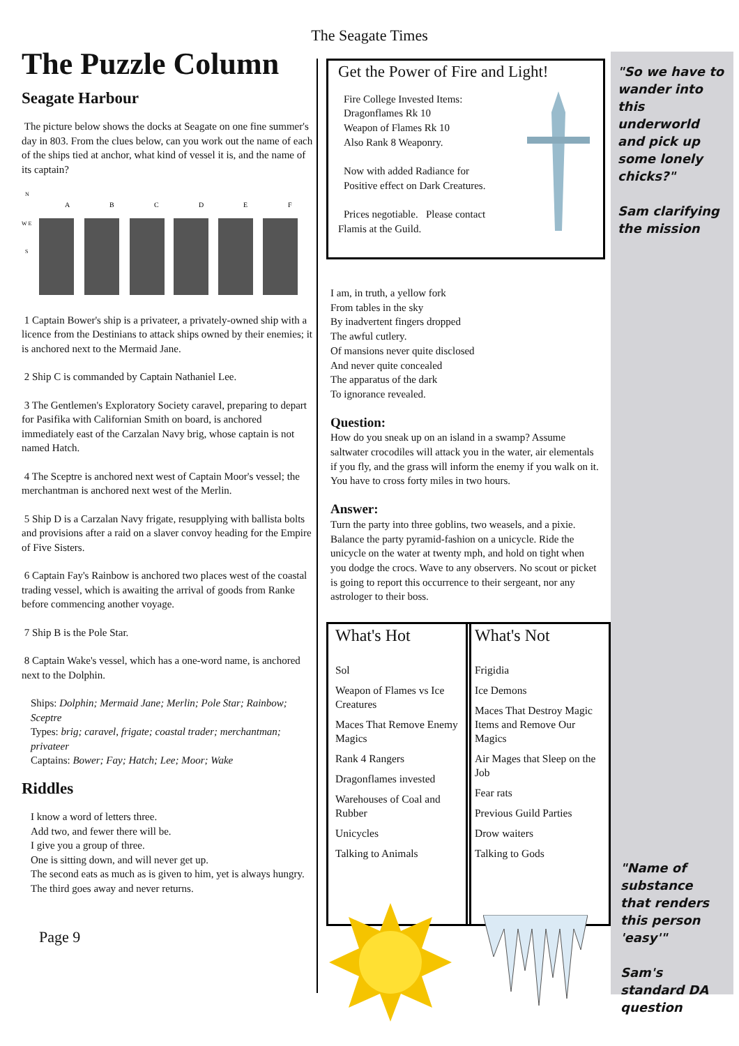The Seagate Times
The Puzzle Column
Seagate Harbour
The picture below shows the docks at Seagate on one fine summer's day in 803. From the clues below, can you work out the name of each of the ships tied at anchor, what kind of vessel it is, and the name of its captain?
N
W E
S
A
B
C
D
E
F
1 Captain Bower's ship is a privateer, a privately-owned ship with a licence from the Destinians to attack ships owned by their enemies; it is anchored next to the Mermaid Jane.
2 Ship C is commanded by Captain Nathaniel Lee.
3 The Gentlemen's Exploratory Society caravel, preparing to depart for Pasifika with Californian Smith on board, is anchored immediately east of the Carzalan Navy brig, whose captain is not named Hatch.
4 The Sceptre is anchored next west of Captain Moor's vessel; the merchantman is anchored next west of the Merlin.
5 Ship D is a Carzalan Navy frigate, resupplying with ballista bolts and provisions after a raid on a slaver convoy heading for the Empire of Five Sisters.
6 Captain Fay's Rainbow is anchored two places west of the coastal trading vessel, which is awaiting the arrival of goods from Ranke before commencing another voyage.
7 Ship B is the Pole Star.
8 Captain Wake's vessel, which has a one-word name, is anchored next to the Dolphin.
Ships: Dolphin; Mermaid Jane; Merlin; Pole Star; Rainbow; Sceptre
Types: brig; caravel, frigate; coastal trader; merchantman; privateer
Captains: Bower; Fay; Hatch; Lee; Moor; Wake
Riddles
I know a word of letters three.
Add two, and fewer there will be.
I give you a group of three.
One is sitting down, and will never get up.
The second eats as much as is given to him, yet is always hungry.
The third goes away and never returns.
Page 9
Get the Power of Fire and Light!
Fire College Invested Items:
Dragonflames Rk 10
Weapon of Flames Rk 10
Also Rank 8 Weaponry.
Now with added Radiance for
Positive effect on Dark Creatures.
Prices negotiable. Please contact
Flamis at the Guild.
I am, in truth, a yellow fork
From tables in the sky
By inadvertent fingers dropped
The awful cutlery.
Of mansions never quite disclosed
And never quite concealed
The apparatus of the dark
To ignorance revealed.
Question:
How do you sneak up on an island in a swamp? Assume saltwater crocodiles will attack you in the water, air elementals if you fly, and the grass will inform the enemy if you walk on it. You have to cross forty miles in two hours.
Answer:
Turn the party into three goblins, two weasels, and a pixie. Balance the party pyramid-fashion on a unicycle. Ride the unicycle on the water at twenty mph, and hold on tight when you dodge the crocs. Wave to any observers. No scout or picket is going to report this occurrence to their sergeant, nor any astrologer to their boss.
What's Hot
Sol
Weapon of Flames vs Ice Creatures
Maces That Remove Enemy Magics
Rank 4 Rangers
Dragonflames invested
Warehouses of Coal and Rubber
Unicycles
Talking to Animals
What's Not
Frigidia
Ice Demons
Maces That Destroy Magic Items and Remove Our Magics
Air Mages that Sleep on the Job
Fear rats
Previous Guild Parties
Drow waiters
Talking to Gods
"So we have to wander into this underworld and pick up some lonely chicks?"
Sam clarifying the mission
"Name of substance that renders this person 'easy'"
Sam's standard DA question